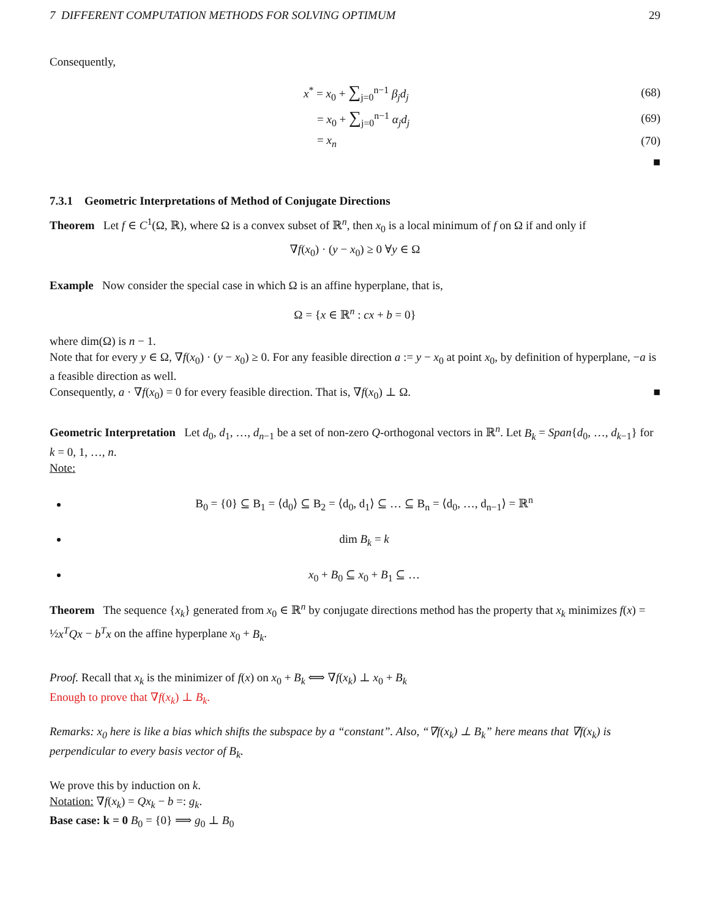7 DIFFERENT COMPUTATION METHODS FOR SOLVING OPTIMUM 29
Consequently,
x<sup>*</sup> = x<sub>0</sub> + ∑<sub>j=0</sub><sup>n−1</sup> β<sub>j</sub>d<sub>j</sub> (68)
= x<sub>0</sub> + ∑<sub>j=0</sub><sup>n−1</sup> α<sub>j</sub>d<sub>j</sub> (69)
= x<sub>n</sub> (70)
■
7.3.1 Geometric Interpretations of Method of Conjugate Directions
Theorem Let f ∈ C<sup>1</sup>(Ω, ℝ), where Ω is a convex subset of ℝ<sup>n</sup>, then x<sub>0</sub> is a local minimum of f on Ω if and only if
∇f(x<sub>0</sub>) · (y − x<sub>0</sub>) ≥ 0 ∀y ∈ Ω
Example Now consider the special case in which Ω is an affine hyperplane, that is,
Ω = {x ∈ ℝ<sup>n</sup> : cx + b = 0}
where dim(Ω) is n − 1.
Note that for every y ∈ Ω, ∇f(x<sub>0</sub>) · (y − x<sub>0</sub>) ≥ 0. For any feasible direction a := y − x<sub>0</sub> at point x<sub>0</sub>, by definition of hyperplane, −a is a feasible direction as well.
Consequently, a · ∇f(x<sub>0</sub>) = 0 for every feasible direction. That is, ∇f(x<sub>0</sub>) ⊥ Ω. ■
Geometric Interpretation Let d<sub>0</sub>, d<sub>1</sub>, …, d<sub>n−1</sub> be a set of non-zero Q-orthogonal vectors in ℝ<sup>n</sup>. Let B<sub>k</sub> = Span{d<sub>0</sub>, …, d<sub>k−1</sub>} for k = 0, 1, …, n.
Note:
B<sub>0</sub> = {0} ⊆ B<sub>1</sub> = ⟨d<sub>0</sub>⟩ ⊆ B<sub>2</sub> = ⟨d<sub>0</sub>, d<sub>1</sub>⟩ ⊆ … ⊆ B<sub>n</sub> = ⟨d<sub>0</sub>, …, d<sub>n−1</sub>⟩ = ℝ<sup>n</sup>
dim B<sub>k</sub> = k
x<sub>0</sub> + B<sub>0</sub> ⊆ x<sub>0</sub> + B<sub>1</sub> ⊆ …
Theorem The sequence {x<sub>k</sub>} generated from x<sub>0</sub> ∈ ℝ<sup>n</sup> by conjugate directions method has the property that x<sub>k</sub> minimizes f(x) = ½x<sup>T</sup>Qx − b<sup>T</sup>x on the affine hyperplane x<sub>0</sub> + B<sub>k</sub>.
Proof. Recall that x<sub>k</sub> is the minimizer of f(x) on x<sub>0</sub> + B<sub>k</sub> ⟺ ∇f(x<sub>k</sub>) ⊥ x<sub>0</sub> + B<sub>k</sub>
Enough to prove that ∇f(x<sub>k</sub>) ⊥ B<sub>k</sub>.
Remarks: x<sub>0</sub> here is like a bias which shifts the subspace by a “constant”. Also, “∇f(x<sub>k</sub>) ⊥ B<sub>k</sub>” here means that ∇f(x<sub>k</sub>) is perpendicular to every basis vector of B<sub>k</sub>.
We prove this by induction on k.
Notation: ∇f(x<sub>k</sub>) = Qx<sub>k</sub> − b =: g<sub>k</sub>.
Base case: k = 0 B<sub>0</sub> = {0} ⟹ g<sub>0</sub> ⊥ B<sub>0</sub>